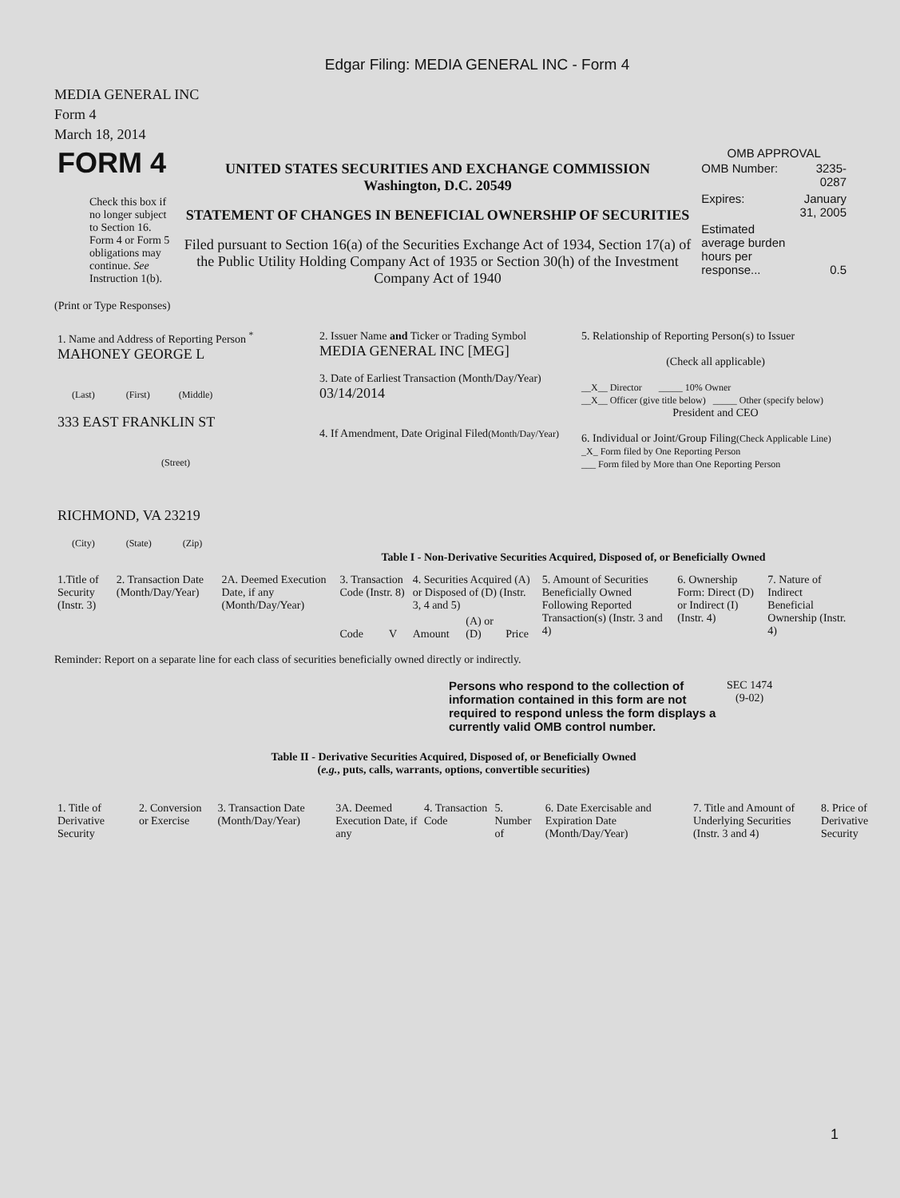Edgar Filing: MEDIA GENERAL INC - Form 4
MEDIA GENERAL INC
Form 4
March 18, 2014
| FORM 4 Check this box if no longer subject to Section 16. Form 4 or Form 5 obligations may continue. See Instruction 1(b). | UNITED STATES SECURITIES AND EXCHANGE COMMISSION Washington, D.C. 20549 STATEMENT OF CHANGES IN BENEFICIAL OWNERSHIP OF SECURITIES Filed pursuant to Section 16(a) of the Securities Exchange Act of 1934, Section 17(a) of the Public Utility Holding Company Act of 1935 or Section 30(h) of the Investment Company Act of 1940 | OMB APPROVAL / OMB Number: / 3235-0287 / / Expires: / January 31, 2005 / / Estimated average burden hours per response... / 0.5 / |
(Print or Type Responses)
| 1. Name and Address of Reporting Person <sup>*</sup> MAHONEY GEORGE L (Last) (First) (Middle) 333 EAST FRANKLIN ST (Street) RICHMOND, VA 23219 (City) (State) (Zip) | 2. Issuer Name and Ticker or Trading Symbol MEDIA GENERAL INC [MEG] 3. Date of Earliest Transaction (Month/Day/Year) 03/14/2014 4. If Amendment, Date Original Filed (Month/Day/Year) | 5. Relationship of Reporting Person(s) to Issuer (Check all applicable) __X__ Director _____ 10% Owner __X__ Officer (give title below) _____ Other (specify below) President and CEO 6. Individual or Joint/Group Filing (Check Applicable Line) _X_ Form filed by One Reporting Person ___ Form filed by More than One Reporting Person |
Table I - Non-Derivative Securities Acquired, Disposed of, or Beneficially Owned
| 1.Title of Security (Instr. 3) | 2. Transaction Date (Month/Day/Year) | 2A. Deemed Execution Date, if any (Month/Day/Year) | 3. Transaction Code (Instr. 8) | | 4. Securities Acquired (A) or Disposed of (D) (Instr. 3, 4 and 5) | | | 5. Amount of Securities Beneficially Owned Following Reported Transaction(s) (Instr. 3 and 4) | 6. Ownership Form: Direct (D) or Indirect (I) (Instr. 4) | 7. Nature of Indirect Beneficial Ownership (Instr. 4) |
| --- | --- | --- | --- | --- | --- | --- | --- | --- | --- | --- |
| | | | Code | V | Amount | (A) or (D) | Price | | | |
Reminder: Report on a separate line for each class of securities beneficially owned directly or indirectly.
| Persons who respond to the collection of information contained in this form are not required to respond unless the form displays a currently valid OMB control number. | SEC 1474 (9-02) |
Table II - Derivative Securities Acquired, Disposed of, or Beneficially Owned
(e.g., puts, calls, warrants, options, convertible securities)
| 1. Title of Derivative Security | 2. Conversion or Exercise | 3. Transaction Date (Month/Day/Year) | 3A. Deemed Execution Date, if any | 4. Transaction Code | 5. Number of | 6. Date Exercisable and Expiration Date (Month/Day/Year) | 7. Title and Amount of Underlying Securities (Instr. 3 and 4) | 8. Price of Derivative Security |
| --- | --- | --- | --- | --- | --- | --- | --- | --- |
1